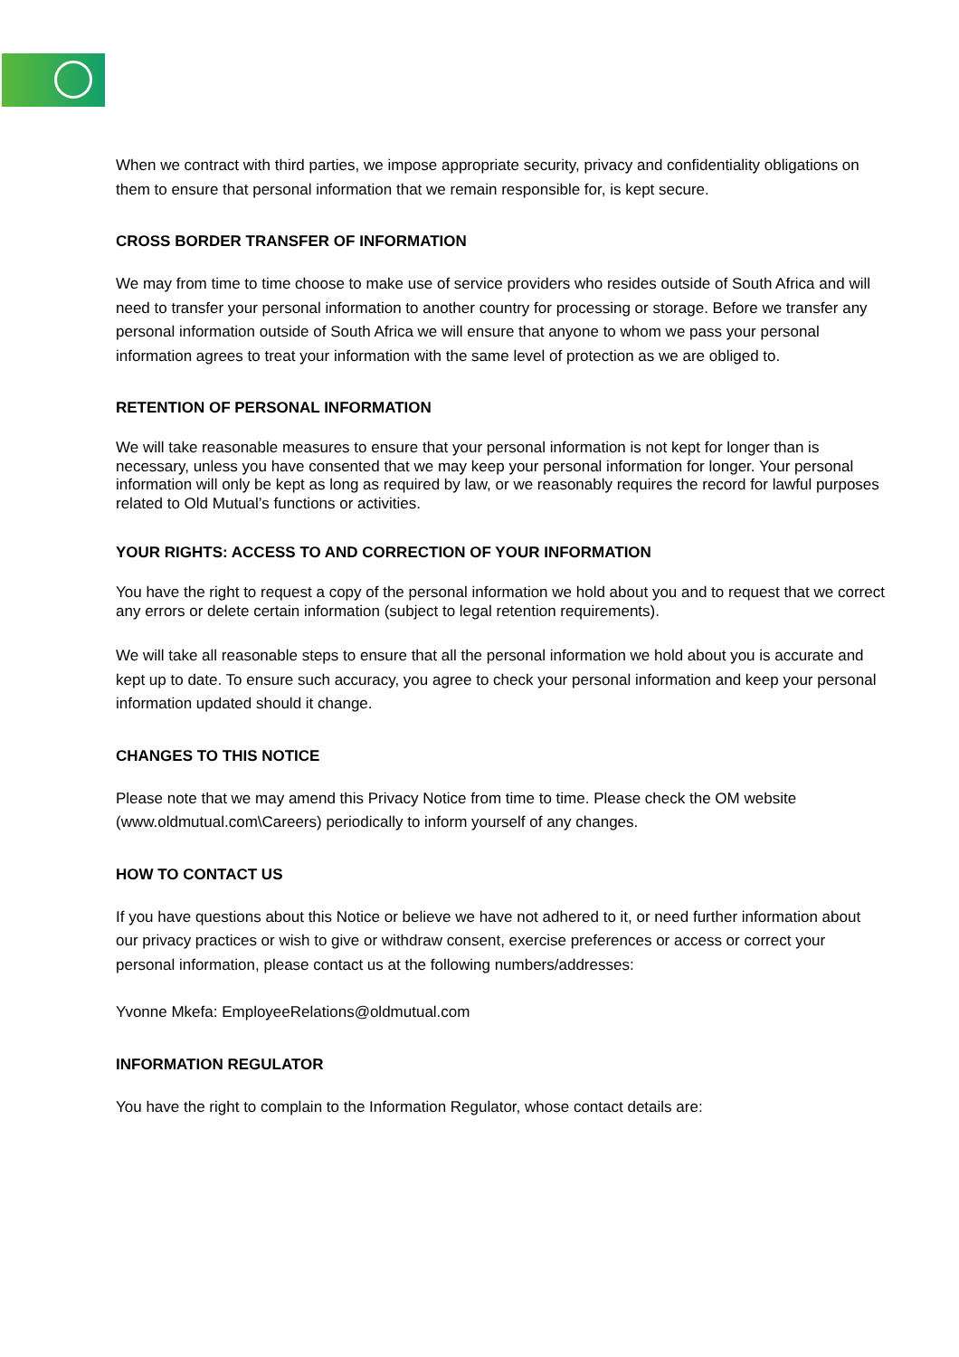When we contract with third parties, we impose appropriate security, privacy and confidentiality obligations on them to ensure that personal information that we remain responsible for, is kept secure.
CROSS BORDER TRANSFER OF INFORMATION
We may from time to time choose to make use of service providers who resides outside of South Africa and will need to transfer your personal information to another country for processing or storage. Before we transfer any personal information outside of South Africa we will ensure that anyone to whom we pass your personal information agrees to treat your information with the same level of protection as we are obliged to.
RETENTION OF PERSONAL INFORMATION
We will take reasonable measures to ensure that your personal information is not kept for longer than is necessary, unless you have consented that we may keep your personal information for longer. Your personal information will only be kept as long as required by law, or we reasonably requires the record for lawful purposes related to Old Mutual’s functions or activities.
YOUR RIGHTS: ACCESS TO AND CORRECTION OF YOUR INFORMATION
You have the right to request a copy of the personal information we hold about you and to request that we correct any errors or delete certain information (subject to legal retention requirements).
We will take all reasonable steps to ensure that all the personal information we hold about you is accurate and kept up to date. To ensure such accuracy, you agree to check your personal information and keep your personal information updated should it change.
CHANGES TO THIS NOTICE
Please note that we may amend this Privacy Notice from time to time. Please check the OM website (www.oldmutual.com\Careers) periodically to inform yourself of any changes.
HOW TO CONTACT US
If you have questions about this Notice or believe we have not adhered to it, or need further information about our privacy practices or wish to give or withdraw consent, exercise preferences or access or correct your personal information, please contact us at the following numbers/addresses:
Yvonne Mkefa: EmployeeRelations@oldmutual.com
INFORMATION REGULATOR
You have the right to complain to the Information Regulator, whose contact details are: